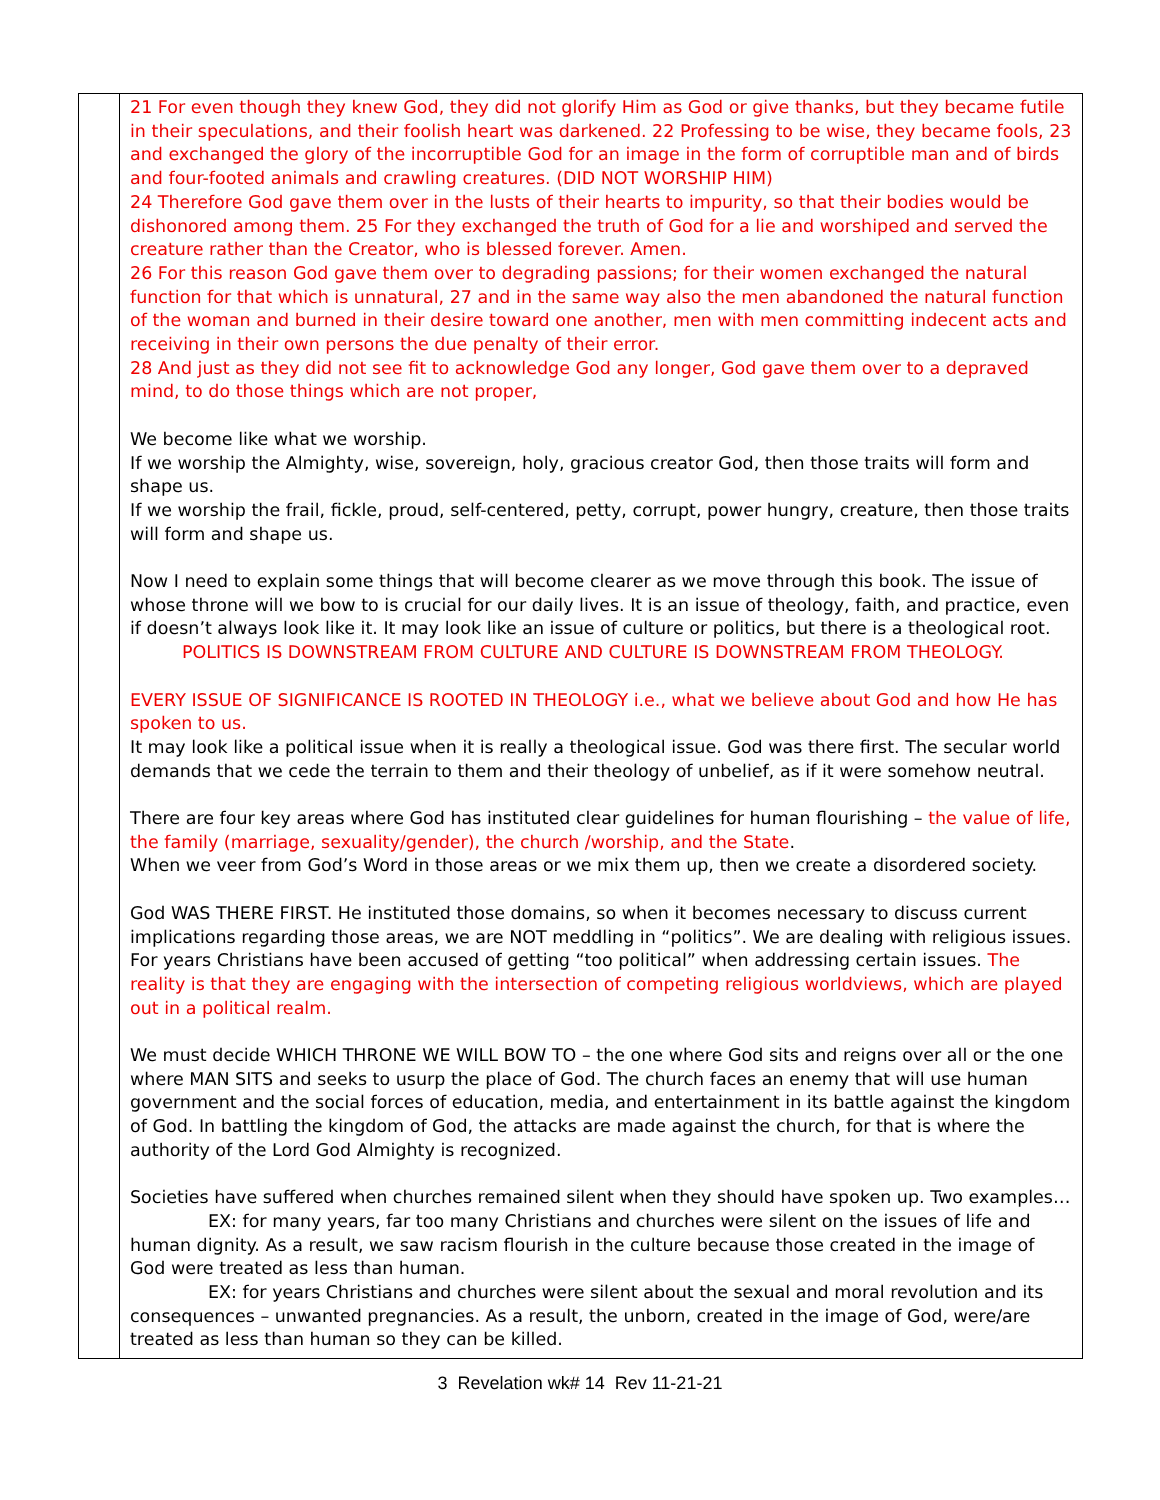| | 21 For even though they knew God, they did not glorify Him as God or give thanks, but they became futile in their speculations, and their foolish heart was darkened. 22 Professing to be wise, they became fools, 23 and exchanged the glory of the incorruptible God for an image in the form of corruptible man and of birds and four-footed animals and crawling creatures. (DID NOT WORSHIP HIM) 24 Therefore God gave them over in the lusts of their hearts to impurity, so that their bodies would be dishonored among them. 25 For they exchanged the truth of God for a lie and worshiped and served the creature rather than the Creator, who is blessed forever. Amen. 26 For this reason God gave them over to degrading passions; for their women exchanged the natural function for that which is unnatural, 27 and in the same way also the men abandoned the natural function of the woman and burned in their desire toward one another, men with men committing indecent acts and receiving in their own persons the due penalty of their error. 28 And just as they did not see fit to acknowledge God any longer, God gave them over to a depraved mind, to do those things which are not proper, We become like what we worship. If we worship the Almighty, wise, sovereign, holy, gracious creator God, then those traits will form and shape us. If we worship the frail, fickle, proud, self-centered, petty, corrupt, power hungry, creature, then those traits will form and shape us. Now I need to explain some things that will become clearer as we move through this book. The issue of whose throne will we bow to is crucial for our daily lives. It is an issue of theology, faith, and practice, even if doesn’t always look like it. It may look like an issue of culture or politics, but there is a theological root. POLITICS IS DOWNSTREAM FROM CULTURE AND CULTURE IS DOWNSTREAM FROM THEOLOGY. EVERY ISSUE OF SIGNIFICANCE IS ROOTED IN THEOLOGY i.e., what we believe about God and how He has spoken to us. It may look like a political issue when it is really a theological issue. God was there first. The secular world demands that we cede the terrain to them and their theology of unbelief, as if it were somehow neutral. There are four key areas where God has instituted clear guidelines for human flourishing – the value of life, the family (marriage, sexuality/gender), the church /worship, and the State . When we veer from God’s Word in those areas or we mix them up, then we create a disordered society. God WAS THERE FIRST. He instituted those domains, so when it becomes necessary to discuss current implications regarding those areas, we are NOT meddling in “politics”. We are dealing with religious issues. For years Christians have been accused of getting “too political” when addressing certain issues. The reality is that they are engaging with the intersection of competing religious worldviews, which are played out in a political realm. We must decide WHICH THRONE WE WILL BOW TO – the one where God sits and reigns over all or the one where MAN SITS and seeks to usurp the place of God. The church faces an enemy that will use human government and the social forces of education, media, and entertainment in its battle against the kingdom of God. In battling the kingdom of God, the attacks are made against the church, for that is where the authority of the Lord God Almighty is recognized. Societies have suffered when churches remained silent when they should have spoken up. Two examples… EX: for many years, far too many Christians and churches were silent on the issues of life and human dignity. As a result, we saw racism flourish in the culture because those created in the image of God were treated as less than human. EX: for years Christians and churches were silent about the sexual and moral revolution and its consequences – unwanted pregnancies. As a result, the unborn, created in the image of God, were/are treated as less than human so they can be killed. |
3 Revelation wk# 14 Rev 11-21-21